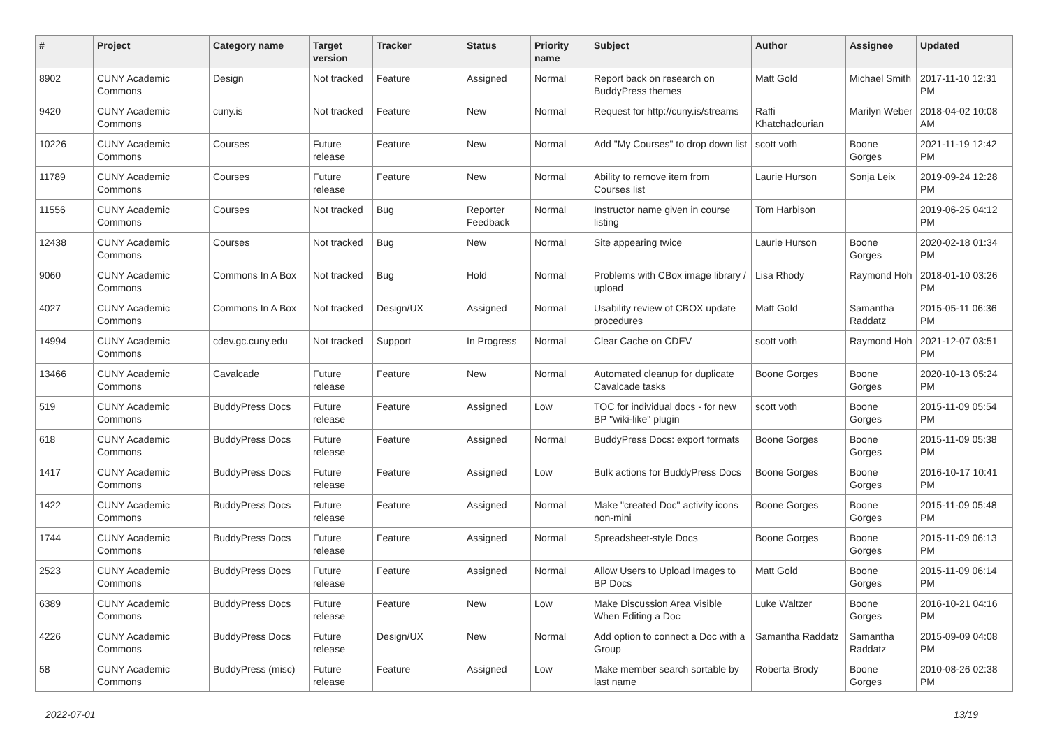| # | Project | Category name | Target version | Tracker | Status | Priority name | Subject | Author | Assignee | Updated |
| --- | --- | --- | --- | --- | --- | --- | --- | --- | --- | --- |
| 8902 | CUNY Academic Commons | Design | Not tracked | Feature | Assigned | Normal | Report back on research on BuddyPress themes | Matt Gold | Michael Smith | 2017-11-10 12:31 PM |
| 9420 | CUNY Academic Commons | cuny.is | Not tracked | Feature | New | Normal | Request for http://cuny.is/streams | Raffi Khatchadourian | Marilyn Weber | 2018-04-02 10:08 AM |
| 10226 | CUNY Academic Commons | Courses | Future release | Feature | New | Normal | Add "My Courses" to drop down list | scott voth | Boone Gorges | 2021-11-19 12:42 PM |
| 11789 | CUNY Academic Commons | Courses | Future release | Feature | New | Normal | Ability to remove item from Courses list | Laurie Hurson | Sonja Leix | 2019-09-24 12:28 PM |
| 11556 | CUNY Academic Commons | Courses | Not tracked | Bug | Reporter Feedback | Normal | Instructor name given in course listing | Tom Harbison | | 2019-06-25 04:12 PM |
| 12438 | CUNY Academic Commons | Courses | Not tracked | Bug | New | Normal | Site appearing twice | Laurie Hurson | Boone Gorges | 2020-02-18 01:34 PM |
| 9060 | CUNY Academic Commons | Commons In A Box | Not tracked | Bug | Hold | Normal | Problems with CBox image library / upload | Lisa Rhody | Raymond Hoh | 2018-01-10 03:26 PM |
| 4027 | CUNY Academic Commons | Commons In A Box | Not tracked | Design/UX | Assigned | Normal | Usability review of CBOX update procedures | Matt Gold | Samantha Raddatz | 2015-05-11 06:36 PM |
| 14994 | CUNY Academic Commons | cdev.gc.cuny.edu | Not tracked | Support | In Progress | Normal | Clear Cache on CDEV | scott voth | Raymond Hoh | 2021-12-07 03:51 PM |
| 13466 | CUNY Academic Commons | Cavalcade | Future release | Feature | New | Normal | Automated cleanup for duplicate Cavalcade tasks | Boone Gorges | Boone Gorges | 2020-10-13 05:24 PM |
| 519 | CUNY Academic Commons | BuddyPress Docs | Future release | Feature | Assigned | Low | TOC for individual docs - for new BP "wiki-like" plugin | scott voth | Boone Gorges | 2015-11-09 05:54 PM |
| 618 | CUNY Academic Commons | BuddyPress Docs | Future release | Feature | Assigned | Normal | BuddyPress Docs: export formats | Boone Gorges | Boone Gorges | 2015-11-09 05:38 PM |
| 1417 | CUNY Academic Commons | BuddyPress Docs | Future release | Feature | Assigned | Low | Bulk actions for BuddyPress Docs | Boone Gorges | Boone Gorges | 2016-10-17 10:41 PM |
| 1422 | CUNY Academic Commons | BuddyPress Docs | Future release | Feature | Assigned | Normal | Make "created Doc" activity icons non-mini | Boone Gorges | Boone Gorges | 2015-11-09 05:48 PM |
| 1744 | CUNY Academic Commons | BuddyPress Docs | Future release | Feature | Assigned | Normal | Spreadsheet-style Docs | Boone Gorges | Boone Gorges | 2015-11-09 06:13 PM |
| 2523 | CUNY Academic Commons | BuddyPress Docs | Future release | Feature | Assigned | Normal | Allow Users to Upload Images to BP Docs | Matt Gold | Boone Gorges | 2015-11-09 06:14 PM |
| 6389 | CUNY Academic Commons | BuddyPress Docs | Future release | Feature | New | Low | Make Discussion Area Visible When Editing a Doc | Luke Waltzer | Boone Gorges | 2016-10-21 04:16 PM |
| 4226 | CUNY Academic Commons | BuddyPress Docs | Future release | Design/UX | New | Normal | Add option to connect a Doc with a Group | Samantha Raddatz | Samantha Raddatz | 2015-09-09 04:08 PM |
| 58 | CUNY Academic Commons | BuddyPress (misc) | Future release | Feature | Assigned | Low | Make member search sortable by last name | Roberta Brody | Boone Gorges | 2010-08-26 02:38 PM |
2022-07-01 13/19